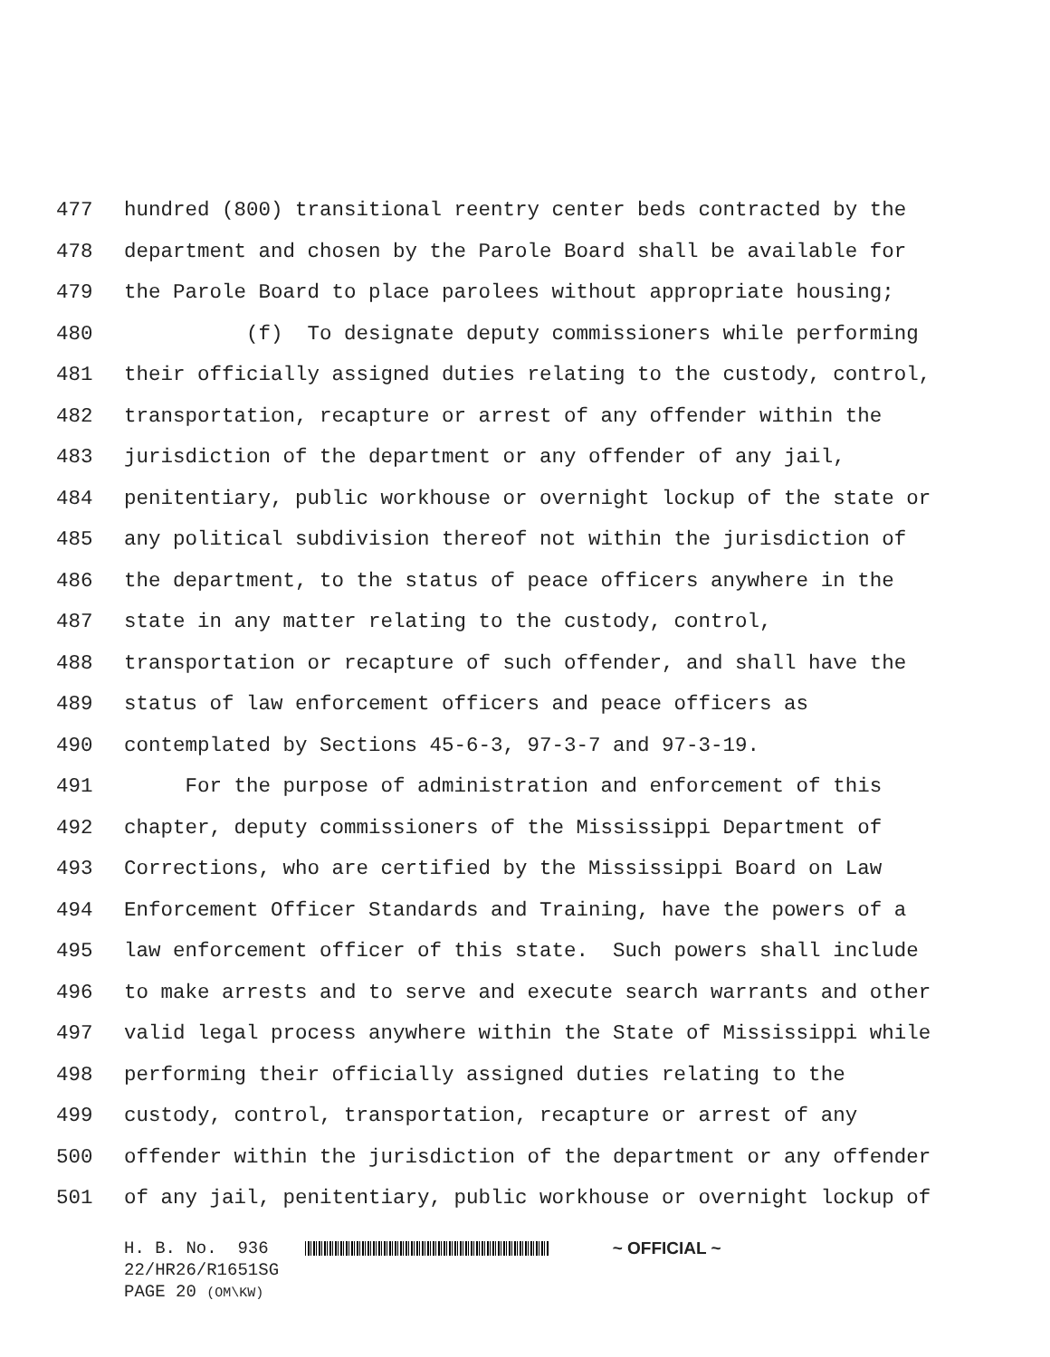477 hundred (800) transitional reentry center beds contracted by the
478 department and chosen by the Parole Board shall be available for
479 the Parole Board to place parolees without appropriate housing;
480 (f) To designate deputy commissioners while performing
481 their officially assigned duties relating to the custody, control,
482 transportation, recapture or arrest of any offender within the
483 jurisdiction of the department or any offender of any jail,
484 penitentiary, public workhouse or overnight lockup of the state or
485 any political subdivision thereof not within the jurisdiction of
486 the department, to the status of peace officers anywhere in the
487 state in any matter relating to the custody, control,
488 transportation or recapture of such offender, and shall have the
489 status of law enforcement officers and peace officers as
490 contemplated by Sections 45-6-3, 97-3-7 and 97-3-19.
491 For the purpose of administration and enforcement of this
492 chapter, deputy commissioners of the Mississippi Department of
493 Corrections, who are certified by the Mississippi Board on Law
494 Enforcement Officer Standards and Training, have the powers of a
495 law enforcement officer of this state. Such powers shall include
496 to make arrests and to serve and execute search warrants and other
497 valid legal process anywhere within the State of Mississippi while
498 performing their officially assigned duties relating to the
499 custody, control, transportation, recapture or arrest of any
500 offender within the jurisdiction of the department or any offender
501 of any jail, penitentiary, public workhouse or overnight lockup of
H. B. No. 936 ~ OFFICIAL ~
22/HR26/R1651SG
PAGE 20 (OM\KW)